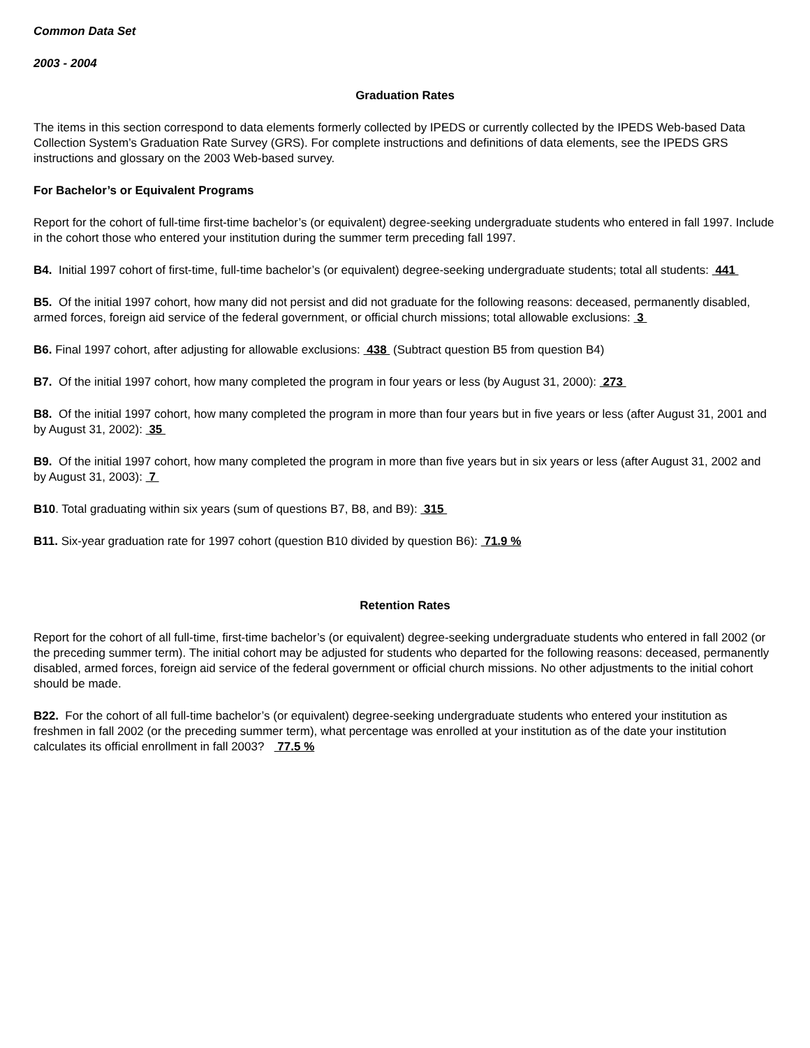Common Data Set
2003 - 2004
Graduation Rates
The items in this section correspond to data elements formerly collected by IPEDS or currently collected by the IPEDS Web-based Data Collection System’s Graduation Rate Survey (GRS). For complete instructions and definitions of data elements, see the IPEDS GRS instructions and glossary on the 2003 Web-based survey.
For Bachelor’s or Equivalent Programs
Report for the cohort of full-time first-time bachelor’s (or equivalent) degree-seeking undergraduate students who entered in fall 1997. Include in the cohort those who entered your institution during the summer term preceding fall 1997.
B4. Initial 1997 cohort of first-time, full-time bachelor’s (or equivalent) degree-seeking undergraduate students; total all students: 441
B5. Of the initial 1997 cohort, how many did not persist and did not graduate for the following reasons: deceased, permanently disabled, armed forces, foreign aid service of the federal government, or official church missions; total allowable exclusions: 3
B6. Final 1997 cohort, after adjusting for allowable exclusions: 438 (Subtract question B5 from question B4)
B7. Of the initial 1997 cohort, how many completed the program in four years or less (by August 31, 2000): 273
B8. Of the initial 1997 cohort, how many completed the program in more than four years but in five years or less (after August 31, 2001 and by August 31, 2002): 35
B9. Of the initial 1997 cohort, how many completed the program in more than five years but in six years or less (after August 31, 2002 and by August 31, 2003): 7
B10. Total graduating within six years (sum of questions B7, B8, and B9): 315
B11. Six-year graduation rate for 1997 cohort (question B10 divided by question B6): 71.9 %
Retention Rates
Report for the cohort of all full-time, first-time bachelor’s (or equivalent) degree-seeking undergraduate students who entered in fall 2002 (or the preceding summer term). The initial cohort may be adjusted for students who departed for the following reasons: deceased, permanently disabled, armed forces, foreign aid service of the federal government or official church missions. No other adjustments to the initial cohort should be made.
B22. For the cohort of all full-time bachelor’s (or equivalent) degree-seeking undergraduate students who entered your institution as freshmen in fall 2002 (or the preceding summer term), what percentage was enrolled at your institution as of the date your institution calculates its official enrollment in fall 2003? 77.5 %